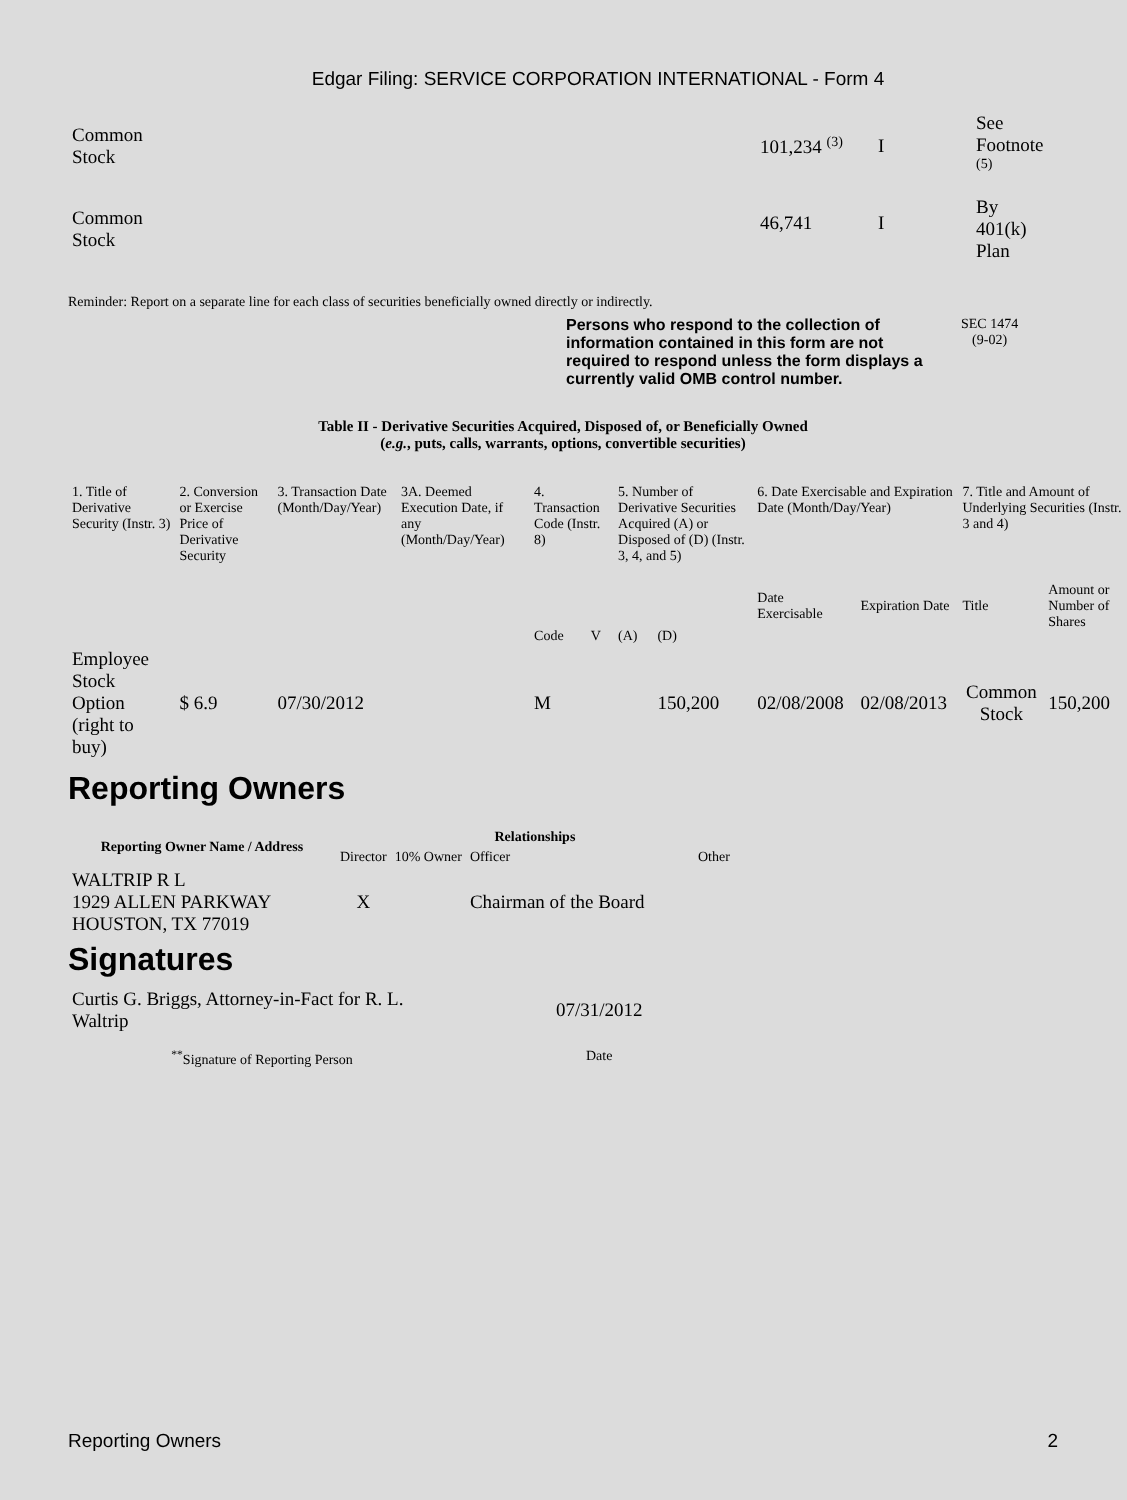Edgar Filing: SERVICE CORPORATION INTERNATIONAL - Form 4
| Common Stock | 101,234 <sup>(3)</sup> | I | See Footnote <sup>(5)</sup> |
| Common Stock | 46,741 | I | By 401(k) Plan |
Reminder: Report on a separate line for each class of securities beneficially owned directly or indirectly.
Persons who respond to the collection of information contained in this form are not required to respond unless the form displays a currently valid OMB control number.
SEC 1474
(9-02)
Table II - Derivative Securities Acquired, Disposed of, or Beneficially Owned
(e.g., puts, calls, warrants, options, convertible securities)
| 1. Title of Derivative Security (Instr. 3) | 2. Conversion or Exercise Price of Derivative Security | 3. Transaction Date (Month/Day/Year) | 3A. Deemed Execution Date, if any (Month/Day/Year) | 4. Transaction Code (Instr. 8) | | 5. Number of Derivative Securities Acquired (A) or Disposed of (D) (Instr. 3, 4, and 5) | | 6. Date Exercisable and Expiration Date (Month/Day/Year) | | 7. Title and Amount of Underlying Securities (Instr. 3 and 4) | |
| --- | --- | --- | --- | --- | --- | --- | --- | --- | --- | --- | --- |
| | | | | Code | V | (A) | (D) | Date Exercisable | Expiration Date | Title | Amount or Number of Shares |
| Employee Stock Option (right to buy) | $ 6.9 | 07/30/2012 | | M | | | 150,200 | 02/08/2008 | 02/08/2013 | Common Stock | 150,200 |
Reporting Owners
| Reporting Owner Name / Address | Relationships | | | |
| --- | --- | --- | --- | --- |
| | Director | 10% Owner | Officer | Other |
| WALTRIP R L 1929 ALLEN PARKWAY HOUSTON, TX 77019 | X | | Chairman of the Board | |
Signatures
| Curtis G. Briggs, Attorney-in-Fact for R. L. Waltrip | 07/31/2012 |
| <sup>**</sup> Signature of Reporting Person | Date |
Reporting Owners 2